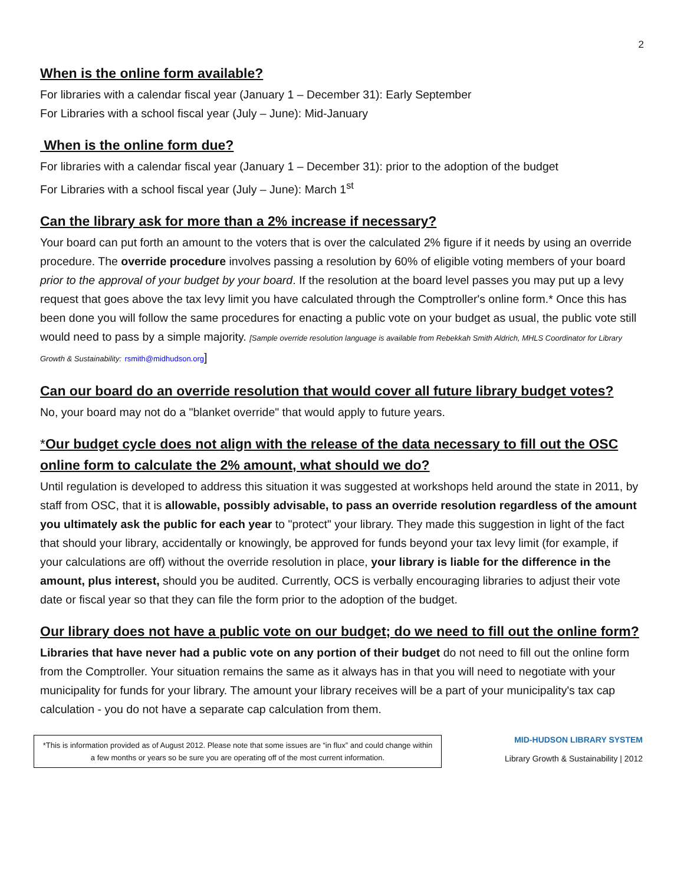2
When is the online form available?
For libraries with a calendar fiscal year (January 1 – December 31): Early September
For Libraries with a school fiscal year (July – June): Mid-January
When is the online form due?
For libraries with a calendar fiscal year (January 1 – December 31): prior to the adoption of the budget
For Libraries with a school fiscal year (July – June): March 1<sup>st</sup>
Can the library ask for more than a 2% increase if necessary?
Your board can put forth an amount to the voters that is over the calculated 2% figure if it needs by using an override procedure. The override procedure involves passing a resolution by 60% of eligible voting members of your board prior to the approval of your budget by your board. If the resolution at the board level passes you may put up a levy request that goes above the tax levy limit you have calculated through the Comptroller's online form.* Once this has been done you will follow the same procedures for enacting a public vote on your budget as usual, the public vote still would need to pass by a simple majority. [Sample override resolution language is available from Rebekkah Smith Aldrich, MHLS Coordinator for Library Growth & Sustainability: rsmith@midhudson.org]
Can our board do an override resolution that would cover all future library budget votes?
No, your board may not do a "blanket override" that would apply to future years.
*Our budget cycle does not align with the release of the data necessary to fill out the OSC online form to calculate the 2% amount, what should we do?
Until regulation is developed to address this situation it was suggested at workshops held around the state in 2011, by staff from OSC, that it is allowable, possibly advisable, to pass an override resolution regardless of the amount you ultimately ask the public for each year to "protect" your library. They made this suggestion in light of the fact that should your library, accidentally or knowingly, be approved for funds beyond your tax levy limit (for example, if your calculations are off) without the override resolution in place, your library is liable for the difference in the amount, plus interest, should you be audited. Currently, OCS is verbally encouraging libraries to adjust their vote date or fiscal year so that they can file the form prior to the adoption of the budget.
Our library does not have a public vote on our budget; do we need to fill out the online form?
Libraries that have never had a public vote on any portion of their budget do not need to fill out the online form from the Comptroller. Your situation remains the same as it always has in that you will need to negotiate with your municipality for funds for your library. The amount your library receives will be a part of your municipality's tax cap calculation - you do not have a separate cap calculation from them.
*This is information provided as of August 2012. Please note that some issues are “in flux” and could change within a few months or years so be sure you are operating off of the most current information.
MID-HUDSON LIBRARY SYSTEM
Library Growth & Sustainability | 2012